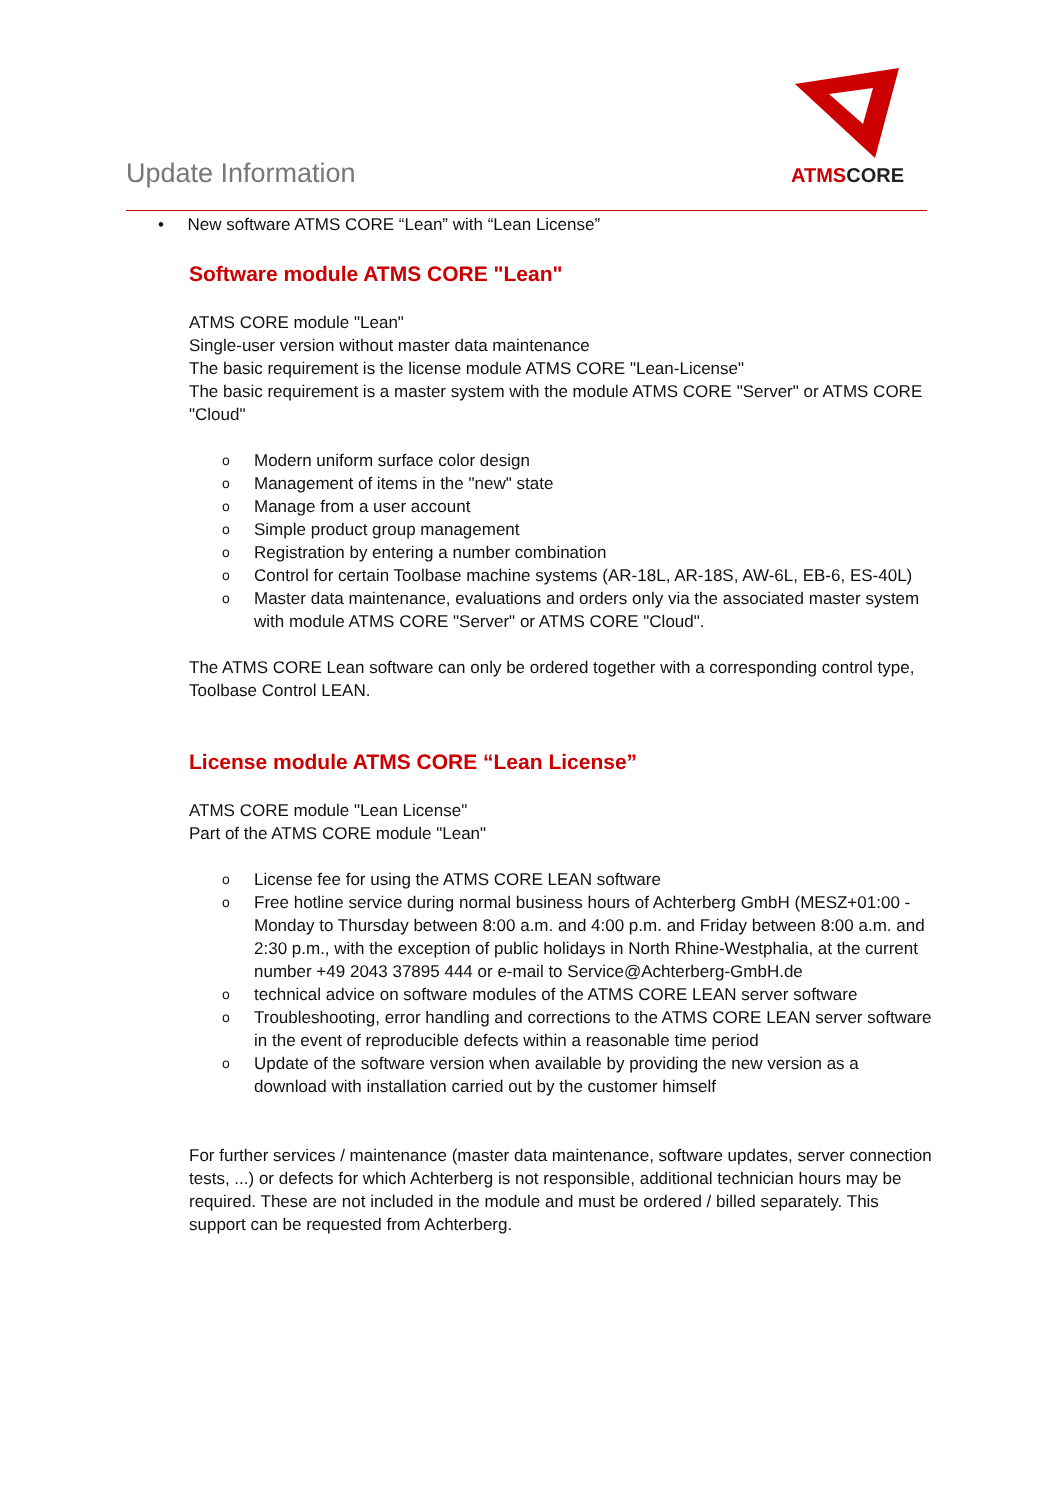Update Information
ATMS CORE
• New software ATMS CORE “Lean” with “Lean License”
Software module ATMS CORE "Lean"
ATMS CORE module "Lean"
Single-user version without master data maintenance
The basic requirement is the license module ATMS CORE "Lean-License"
The basic requirement is a master system with the module ATMS CORE "Server" or ATMS CORE "Cloud"
o Modern uniform surface color design
o Management of items in the "new" state
o Manage from a user account
o Simple product group management
o Registration by entering a number combination
o Control for certain Toolbase machine systems (AR-18L, AR-18S, AW-6L, EB-6, ES-40L)
o Master data maintenance, evaluations and orders only via the associated master system with module ATMS CORE "Server" or ATMS CORE "Cloud".
The ATMS CORE Lean software can only be ordered together with a corresponding control type, Toolbase Control LEAN.
License module ATMS CORE “Lean License”
ATMS CORE module "Lean License"
Part of the ATMS CORE module "Lean"
o License fee for using the ATMS CORE LEAN software
o Free hotline service during normal business hours of Achterberg GmbH (MESZ+01:00 - Monday to Thursday between 8:00 a.m. and 4:00 p.m. and Friday between 8:00 a.m. and 2:30 p.m., with the exception of public holidays in North Rhine-Westphalia, at the current number +49 2043 37895 444 or e-mail to Service@Achterberg-GmbH.de
o technical advice on software modules of the ATMS CORE LEAN server software
o Troubleshooting, error handling and corrections to the ATMS CORE LEAN server software in the event of reproducible defects within a reasonable time period
o Update of the software version when available by providing the new version as a download with installation carried out by the customer himself
For further services / maintenance (master data maintenance, software updates, server connection tests, ...) or defects for which Achterberg is not responsible, additional technician hours may be required. These are not included in the module and must be ordered / billed separately. This support can be requested from Achterberg.